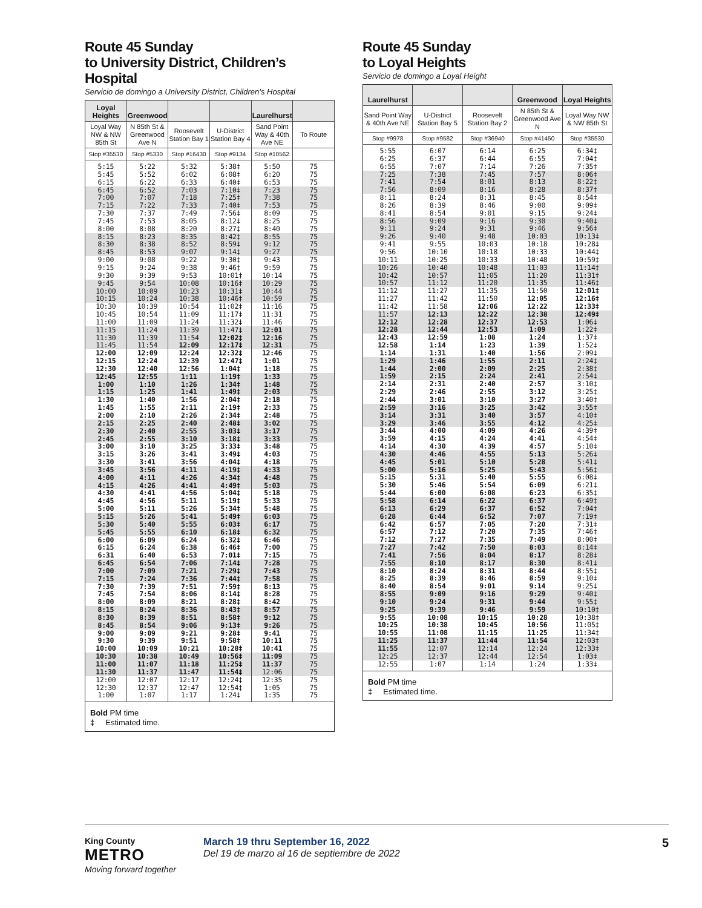Route 45 Sunday
to University District, Children’s Hospital
Servicio de domingo a University District, Children’s Hospital
| Loyal Heights | Greenwood | | | Laurelhurst | |
| --- | --- | --- | --- | --- | --- |
| Loyal Way NW & NW 85th St | N 85th St & Greenwood Ave N | Roosevelt Station Bay 1 | U-District Station Bay 4 | Sand Point Way & 40th Ave NE | To Route |
| Stop #35530 | Stop #5330 | Stop #16430 | Stop #9134 | Stop #10562 | |
| 5:15 | 5:22 | 5:32 | 5:38‡ | 5:50 | 75 |
| 5:45 | 5:52 | 6:02 | 6:08‡ | 6:20 | 75 |
| 6:15 | 6:22 | 6:33 | 6:40‡ | 6:53 | 75 |
| 6:45 | 6:52 | 7:03 | 7:10‡ | 7:23 | 75 |
| 7:00 | 7:07 | 7:18 | 7:25‡ | 7:38 | 75 |
| 7:15 | 7:22 | 7:33 | 7:40‡ | 7:53 | 75 |
| 7:30 | 7:37 | 7:49 | 7:56‡ | 8:09 | 75 |
| 7:45 | 7:53 | 8:05 | 8:12‡ | 8:25 | 75 |
| 8:00 | 8:08 | 8:20 | 8:27‡ | 8:40 | 75 |
| 8:15 | 8:23 | 8:35 | 8:42‡ | 8:55 | 75 |
| 8:30 | 8:38 | 8:52 | 8:59‡ | 9:12 | 75 |
| 8:45 | 8:53 | 9:07 | 9:14‡ | 9:27 | 75 |
| 9:00 | 9:08 | 9:22 | 9:30‡ | 9:43 | 75 |
| 9:15 | 9:24 | 9:38 | 9:46‡ | 9:59 | 75 |
| 9:30 | 9:39 | 9:53 | 10:01‡ | 10:14 | 75 |
| 9:45 | 9:54 | 10:08 | 10:16‡ | 10:29 | 75 |
| 10:00 | 10:09 | 10:23 | 10:31‡ | 10:44 | 75 |
| 10:15 | 10:24 | 10:38 | 10:46‡ | 10:59 | 75 |
| 10:30 | 10:39 | 10:54 | 11:02‡ | 11:16 | 75 |
| 10:45 | 10:54 | 11:09 | 11:17‡ | 11:31 | 75 |
| 11:00 | 11:09 | 11:24 | 11:32‡ | 11:46 | 75 |
| 11:15 | 11:24 | 11:39 | 11:47‡ | 12:01 | 75 |
| 11:30 | 11:39 | 11:54 | 12:02‡ | 12:16 | 75 |
| 11:45 | 11:54 | 12:09 | 12:17‡ | 12:31 | 75 |
| 12:00 | 12:09 | 12:24 | 12:32‡ | 12:46 | 75 |
| 12:15 | 12:24 | 12:39 | 12:47‡ | 1:01 | 75 |
| 12:30 | 12:40 | 12:56 | 1:04‡ | 1:18 | 75 |
| 12:45 | 12:55 | 1:11 | 1:19‡ | 1:33 | 75 |
| 1:00 | 1:10 | 1:26 | 1:34‡ | 1:48 | 75 |
| 1:15 | 1:25 | 1:41 | 1:49‡ | 2:03 | 75 |
| 1:30 | 1:40 | 1:56 | 2:04‡ | 2:18 | 75 |
| 1:45 | 1:55 | 2:11 | 2:19‡ | 2:33 | 75 |
| 2:00 | 2:10 | 2:26 | 2:34‡ | 2:48 | 75 |
| 2:15 | 2:25 | 2:40 | 2:48‡ | 3:02 | 75 |
| 2:30 | 2:40 | 2:55 | 3:03‡ | 3:17 | 75 |
| 2:45 | 2:55 | 3:10 | 3:18‡ | 3:33 | 75 |
| 3:00 | 3:10 | 3:25 | 3:33‡ | 3:48 | 75 |
| 3:15 | 3:26 | 3:41 | 3:49‡ | 4:03 | 75 |
| 3:30 | 3:41 | 3:56 | 4:04‡ | 4:18 | 75 |
| 3:45 | 3:56 | 4:11 | 4:19‡ | 4:33 | 75 |
| 4:00 | 4:11 | 4:26 | 4:34‡ | 4:48 | 75 |
| 4:15 | 4:26 | 4:41 | 4:49‡ | 5:03 | 75 |
| 4:30 | 4:41 | 4:56 | 5:04‡ | 5:18 | 75 |
| 4:45 | 4:56 | 5:11 | 5:19‡ | 5:33 | 75 |
| 5:00 | 5:11 | 5:26 | 5:34‡ | 5:48 | 75 |
| 5:15 | 5:26 | 5:41 | 5:49‡ | 6:03 | 75 |
| 5:30 | 5:40 | 5:55 | 6:03‡ | 6:17 | 75 |
| 5:45 | 5:55 | 6:10 | 6:18‡ | 6:32 | 75 |
| 6:00 | 6:09 | 6:24 | 6:32‡ | 6:46 | 75 |
| 6:15 | 6:24 | 6:38 | 6:46‡ | 7:00 | 75 |
| 6:31 | 6:40 | 6:53 | 7:01‡ | 7:15 | 75 |
| 6:45 | 6:54 | 7:06 | 7:14‡ | 7:28 | 75 |
| 7:00 | 7:09 | 7:21 | 7:29‡ | 7:43 | 75 |
| 7:15 | 7:24 | 7:36 | 7:44‡ | 7:58 | 75 |
| 7:30 | 7:39 | 7:51 | 7:59‡ | 8:13 | 75 |
| 7:45 | 7:54 | 8:06 | 8:14‡ | 8:28 | 75 |
| 8:00 | 8:09 | 8:21 | 8:28‡ | 8:42 | 75 |
| 8:15 | 8:24 | 8:36 | 8:43‡ | 8:57 | 75 |
| 8:30 | 8:39 | 8:51 | 8:58‡ | 9:12 | 75 |
| 8:45 | 8:54 | 9:06 | 9:13‡ | 9:26 | 75 |
| 9:00 | 9:09 | 9:21 | 9:28‡ | 9:41 | 75 |
| 9:30 | 9:39 | 9:51 | 9:58‡ | 10:11 | 75 |
| 10:00 | 10:09 | 10:21 | 10:28‡ | 10:41 | 75 |
| 10:30 | 10:38 | 10:49 | 10:56‡ | 11:09 | 75 |
| 11:00 | 11:07 | 11:18 | 11:25‡ | 11:37 | 75 |
| 11:30 | 11:37 | 11:47 | 11:54‡ | 12:06 | 75 |
| 12:00 | 12:07 | 12:17 | 12:24‡ | 12:35 | 75 |
| 12:30 | 12:37 | 12:47 | 12:54‡ | 1:05 | 75 |
| 1:00 | 1:07 | 1:17 | 1:24‡ | 1:35 | 75 |
Bold PM time
‡ Estimated time.
Route 45 Sunday
to Loyal Heights
Servicio de domingo a Loyal Height
| Laurelhurst | | | Greenwood | Loyal Heights |
| --- | --- | --- | --- | --- |
| Sand Point Way & 40th Ave NE | U-District Station Bay 5 | Roosevelt Station Bay 2 | N 85th St & Greenwood Ave N | Loyal Way NW & NW 85th St |
| Stop #9978 | Stop #9582 | Stop #36940 | Stop #41450 | Stop #35530 |
| 5:55 | 6:07 | 6:14 | 6:25 | 6:34‡ |
| 6:25 | 6:37 | 6:44 | 6:55 | 7:04‡ |
| 6:55 | 7:07 | 7:14 | 7:26 | 7:35‡ |
| 7:25 | 7:38 | 7:45 | 7:57 | 8:06‡ |
| 7:41 | 7:54 | 8:01 | 8:13 | 8:22‡ |
| 7:56 | 8:09 | 8:16 | 8:28 | 8:37‡ |
| 8:11 | 8:24 | 8:31 | 8:45 | 8:54‡ |
| 8:26 | 8:39 | 8:46 | 9:00 | 9:09‡ |
| 8:41 | 8:54 | 9:01 | 9:15 | 9:24‡ |
| 8:56 | 9:09 | 9:16 | 9:30 | 9:40‡ |
| 9:11 | 9:24 | 9:31 | 9:46 | 9:56‡ |
| 9:26 | 9:40 | 9:48 | 10:03 | 10:13‡ |
| 9:41 | 9:55 | 10:03 | 10:18 | 10:28‡ |
| 9:56 | 10:10 | 10:18 | 10:33 | 10:44‡ |
| 10:11 | 10:25 | 10:33 | 10:48 | 10:59‡ |
| 10:26 | 10:40 | 10:48 | 11:03 | 11:14‡ |
| 10:42 | 10:57 | 11:05 | 11:20 | 11:31‡ |
| 10:57 | 11:12 | 11:20 | 11:35 | 11:46‡ |
| 11:12 | 11:27 | 11:35 | 11:50 | 12:01‡ |
| 11:27 | 11:42 | 11:50 | 12:05 | 12:16‡ |
| 11:42 | 11:58 | 12:06 | 12:22 | 12:33‡ |
| 11:57 | 12:13 | 12:22 | 12:38 | 12:49‡ |
| 12:12 | 12:28 | 12:37 | 12:53 | 1:06‡ |
| 12:28 | 12:44 | 12:53 | 1:09 | 1:22‡ |
| 12:43 | 12:59 | 1:08 | 1:24 | 1:37‡ |
| 12:58 | 1:14 | 1:23 | 1:39 | 1:52‡ |
| 1:14 | 1:31 | 1:40 | 1:56 | 2:09‡ |
| 1:29 | 1:46 | 1:55 | 2:11 | 2:24‡ |
| 1:44 | 2:00 | 2:09 | 2:25 | 2:38‡ |
| 1:59 | 2:15 | 2:24 | 2:41 | 2:54‡ |
| 2:14 | 2:31 | 2:40 | 2:57 | 3:10‡ |
| 2:29 | 2:46 | 2:55 | 3:12 | 3:25‡ |
| 2:44 | 3:01 | 3:10 | 3:27 | 3:40‡ |
| 2:59 | 3:16 | 3:25 | 3:42 | 3:55‡ |
| 3:14 | 3:31 | 3:40 | 3:57 | 4:10‡ |
| 3:29 | 3:46 | 3:55 | 4:12 | 4:25‡ |
| 3:44 | 4:00 | 4:09 | 4:26 | 4:39‡ |
| 3:59 | 4:15 | 4:24 | 4:41 | 4:54‡ |
| 4:14 | 4:30 | 4:39 | 4:57 | 5:10‡ |
| 4:30 | 4:46 | 4:55 | 5:13 | 5:26‡ |
| 4:45 | 5:01 | 5:10 | 5:28 | 5:41‡ |
| 5:00 | 5:16 | 5:25 | 5:43 | 5:56‡ |
| 5:15 | 5:31 | 5:40 | 5:55 | 6:08‡ |
| 5:30 | 5:46 | 5:54 | 6:09 | 6:21‡ |
| 5:44 | 6:00 | 6:08 | 6:23 | 6:35‡ |
| 5:58 | 6:14 | 6:22 | 6:37 | 6:49‡ |
| 6:13 | 6:29 | 6:37 | 6:52 | 7:04‡ |
| 6:28 | 6:44 | 6:52 | 7:07 | 7:19‡ |
| 6:42 | 6:57 | 7:05 | 7:20 | 7:31‡ |
| 6:57 | 7:12 | 7:20 | 7:35 | 7:46‡ |
| 7:12 | 7:27 | 7:35 | 7:49 | 8:00‡ |
| 7:27 | 7:42 | 7:50 | 8:03 | 8:14‡ |
| 7:41 | 7:56 | 8:04 | 8:17 | 8:28‡ |
| 7:55 | 8:10 | 8:17 | 8:30 | 8:41‡ |
| 8:10 | 8:24 | 8:31 | 8:44 | 8:55‡ |
| 8:25 | 8:39 | 8:46 | 8:59 | 9:10‡ |
| 8:40 | 8:54 | 9:01 | 9:14 | 9:25‡ |
| 8:55 | 9:09 | 9:16 | 9:29 | 9:40‡ |
| 9:10 | 9:24 | 9:31 | 9:44 | 9:55‡ |
| 9:25 | 9:39 | 9:46 | 9:59 | 10:10‡ |
| 9:55 | 10:08 | 10:15 | 10:28 | 10:38‡ |
| 10:25 | 10:38 | 10:45 | 10:56 | 11:05‡ |
| 10:55 | 11:08 | 11:15 | 11:25 | 11:34‡ |
| 11:25 | 11:37 | 11:44 | 11:54 | 12:03‡ |
| 11:55 | 12:07 | 12:14 | 12:24 | 12:33‡ |
| 12:25 | 12:37 | 12:44 | 12:54 | 1:03‡ |
| 12:55 | 1:07 | 1:14 | 1:24 | 1:33‡ |
Bold PM time
‡ Estimated time.
King County
METRO
Moving forward together
March 19 thru September 16, 2022
Del 19 de marzo al 16 de septiembre de 2022
5